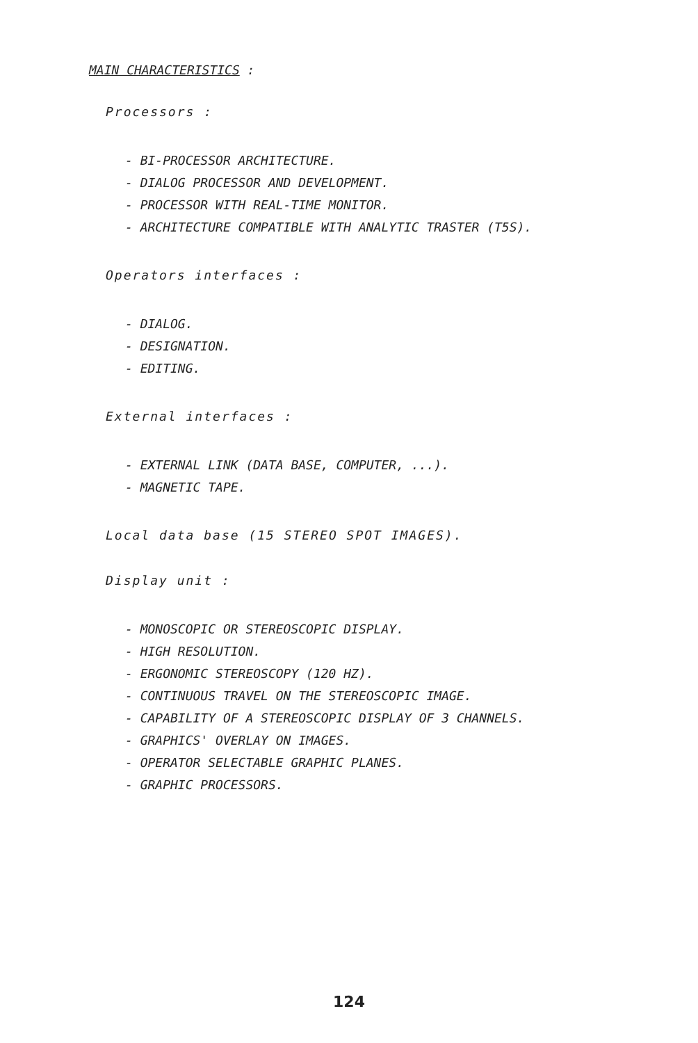MAIN CHARACTERISTICS :
Processors :
- BI-PROCESSOR ARCHITECTURE.
- DIALOG PROCESSOR AND DEVELOPMENT.
- PROCESSOR WITH REAL-TIME MONITOR.
- ARCHITECTURE COMPATIBLE WITH ANALYTIC TRASTER (T5S).
Operators interfaces :
- DIALOG.
- DESIGNATION.
- EDITING.
External interfaces :
- EXTERNAL LINK (DATA BASE, COMPUTER, ...).
- MAGNETIC TAPE.
Local data base (15 STEREO SPOT IMAGES).
Display unit :
- MONOSCOPIC OR STEREOSCOPIC DISPLAY.
- HIGH RESOLUTION.
- ERGONOMIC STEREOSCOPY (120 HZ).
- CONTINUOUS TRAVEL ON THE STEREOSCOPIC IMAGE.
- CAPABILITY OF A STEREOSCOPIC DISPLAY OF 3 CHANNELS.
- GRAPHICS' OVERLAY ON IMAGES.
- OPERATOR SELECTABLE GRAPHIC PLANES.
- GRAPHIC PROCESSORS.
124